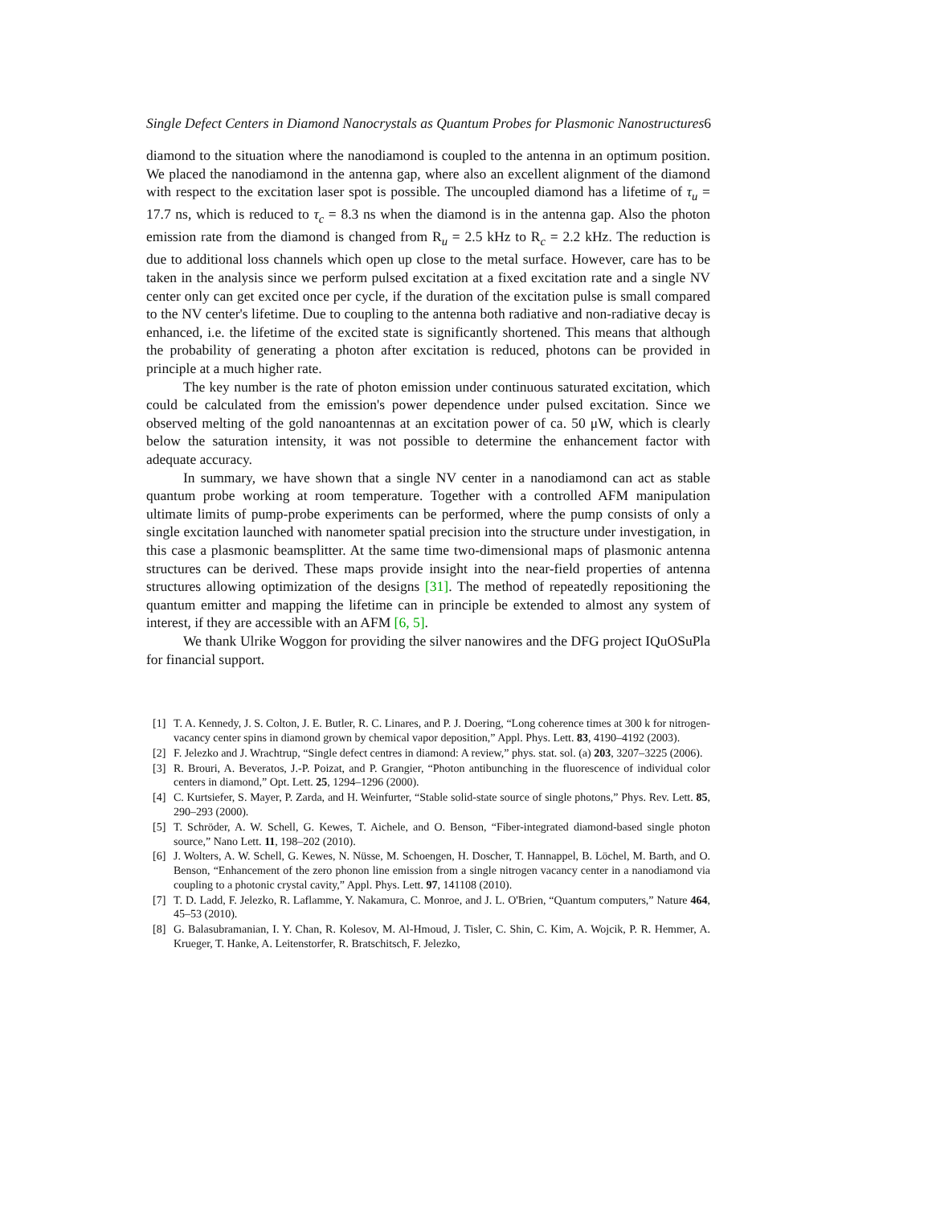Single Defect Centers in Diamond Nanocrystals as Quantum Probes for Plasmonic Nanostructures6
diamond to the situation where the nanodiamond is coupled to the antenna in an optimum position. We placed the nanodiamond in the antenna gap, where also an excellent alignment of the diamond with respect to the excitation laser spot is possible. The uncoupled diamond has a lifetime of τ<sub>u</sub> = 17.7 ns, which is reduced to τ<sub>c</sub> = 8.3 ns when the diamond is in the antenna gap. Also the photon emission rate from the diamond is changed from R<sub>u</sub> = 2.5 kHz to R<sub>c</sub> = 2.2 kHz. The reduction is due to additional loss channels which open up close to the metal surface. However, care has to be taken in the analysis since we perform pulsed excitation at a fixed excitation rate and a single NV center only can get excited once per cycle, if the duration of the excitation pulse is small compared to the NV center's lifetime. Due to coupling to the antenna both radiative and non-radiative decay is enhanced, i.e. the lifetime of the excited state is significantly shortened. This means that although the probability of generating a photon after excitation is reduced, photons can be provided in principle at a much higher rate.
The key number is the rate of photon emission under continuous saturated excitation, which could be calculated from the emission's power dependence under pulsed excitation. Since we observed melting of the gold nanoantennas at an excitation power of ca. 50 μW, which is clearly below the saturation intensity, it was not possible to determine the enhancement factor with adequate accuracy.
In summary, we have shown that a single NV center in a nanodiamond can act as stable quantum probe working at room temperature. Together with a controlled AFM manipulation ultimate limits of pump-probe experiments can be performed, where the pump consists of only a single excitation launched with nanometer spatial precision into the structure under investigation, in this case a plasmonic beamsplitter. At the same time two-dimensional maps of plasmonic antenna structures can be derived. These maps provide insight into the near-field properties of antenna structures allowing optimization of the designs [31]. The method of repeatedly repositioning the quantum emitter and mapping the lifetime can in principle be extended to almost any system of interest, if they are accessible with an AFM [6, 5].
We thank Ulrike Woggon for providing the silver nanowires and the DFG project IQuOSuPla for financial support.
[1] T. A. Kennedy, J. S. Colton, J. E. Butler, R. C. Linares, and P. J. Doering, “Long coherence times at 300 k for nitrogen-vacancy center spins in diamond grown by chemical vapor deposition,” Appl. Phys. Lett. 83, 4190–4192 (2003).
[2] F. Jelezko and J. Wrachtrup, “Single defect centres in diamond: A review,” phys. stat. sol. (a) 203, 3207–3225 (2006).
[3] R. Brouri, A. Beveratos, J.-P. Poizat, and P. Grangier, “Photon antibunching in the fluorescence of individual color centers in diamond,” Opt. Lett. 25, 1294–1296 (2000).
[4] C. Kurtsiefer, S. Mayer, P. Zarda, and H. Weinfurter, “Stable solid-state source of single photons,” Phys. Rev. Lett. 85, 290–293 (2000).
[5] T. Schröder, A. W. Schell, G. Kewes, T. Aichele, and O. Benson, “Fiber-integrated diamond-based single photon source,” Nano Lett. 11, 198–202 (2010).
[6] J. Wolters, A. W. Schell, G. Kewes, N. Nüsse, M. Schoengen, H. Doscher, T. Hannappel, B. Löchel, M. Barth, and O. Benson, “Enhancement of the zero phonon line emission from a single nitrogen vacancy center in a nanodiamond via coupling to a photonic crystal cavity,” Appl. Phys. Lett. 97, 141108 (2010).
[7] T. D. Ladd, F. Jelezko, R. Laflamme, Y. Nakamura, C. Monroe, and J. L. O'Brien, “Quantum computers,” Nature 464, 45–53 (2010).
[8] G. Balasubramanian, I. Y. Chan, R. Kolesov, M. Al-Hmoud, J. Tisler, C. Shin, C. Kim, A. Wojcik, P. R. Hemmer, A. Krueger, T. Hanke, A. Leitenstorfer, R. Bratschitsch, F. Jelezko,